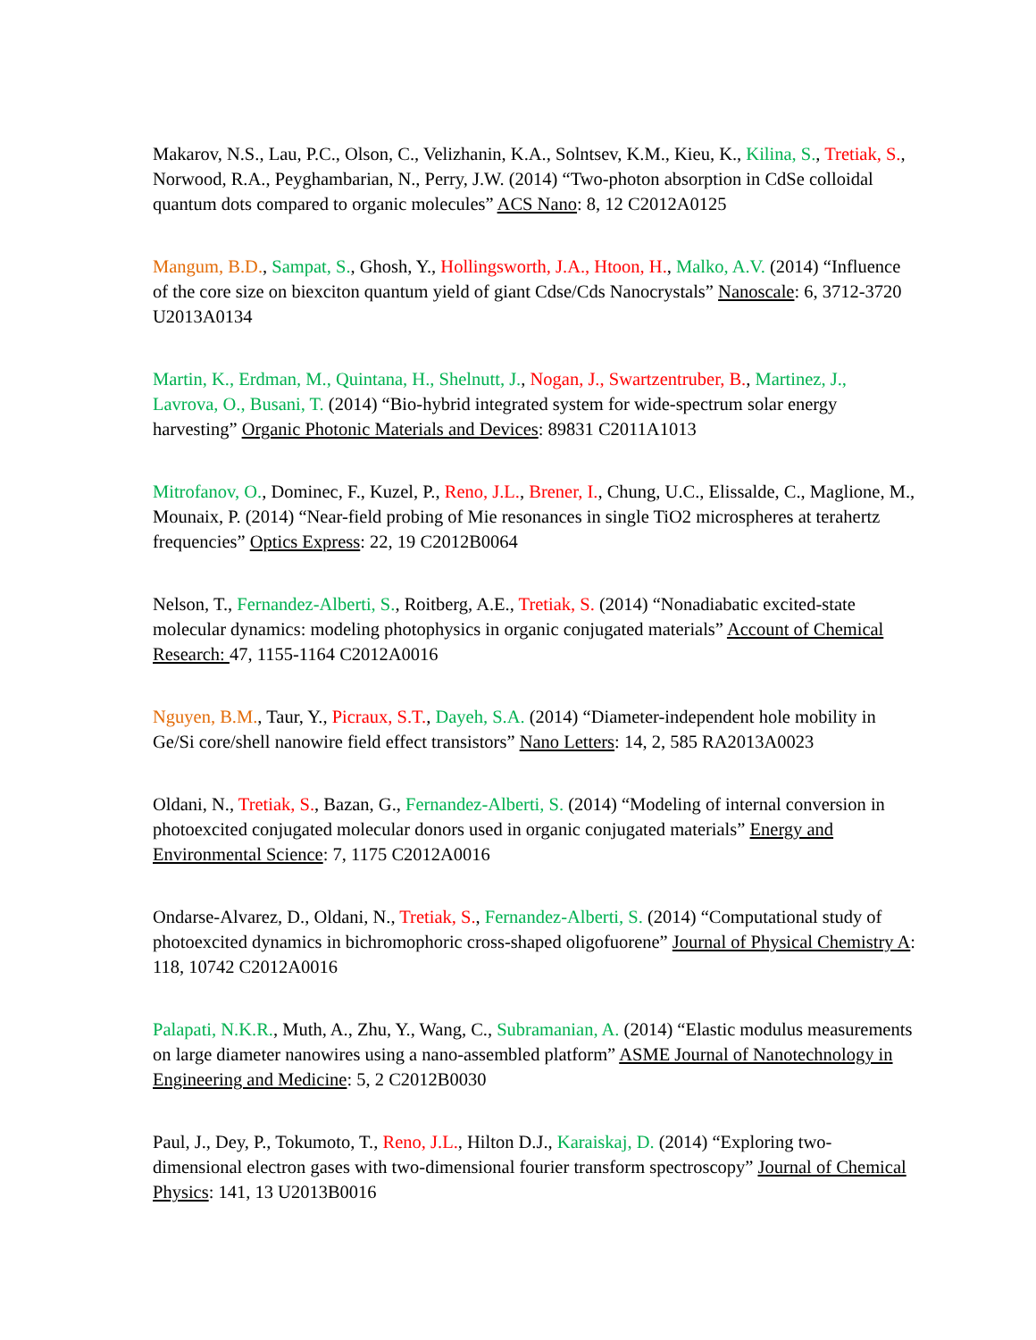Makarov, N.S., Lau, P.C., Olson, C., Velizhanin, K.A., Solntsev, K.M., Kieu, K., Kilina, S., Tretiak, S., Norwood, R.A., Peyghambarian, N., Perry, J.W. (2014) “Two-photon absorption in CdSe colloidal quantum dots compared to organic molecules” ACS Nano: 8, 12 C2012A0125
Mangum, B.D., Sampat, S., Ghosh, Y., Hollingsworth, J.A., Htoon, H., Malko, A.V. (2014) “Influence of the core size on biexciton quantum yield of giant Cdse/Cds Nanocrystals” Nanoscale: 6, 3712-3720 U2013A0134
Martin, K., Erdman, M., Quintana, H., Shelnutt, J., Nogan, J., Swartzentruber, B., Martinez, J., Lavrova, O., Busani, T. (2014) “Bio-hybrid integrated system for wide-spectrum solar energy harvesting” Organic Photonic Materials and Devices: 89831 C2011A1013
Mitrofanov, O., Dominec, F., Kuzel, P., Reno, J.L., Brener, I., Chung, U.C., Elissalde, C., Maglione, M., Mounaix, P. (2014) “Near-field probing of Mie resonances in single TiO2 microspheres at terahertz frequencies” Optics Express: 22, 19 C2012B0064
Nelson, T., Fernandez-Alberti, S., Roitberg, A.E., Tretiak, S. (2014) “Nonadiabatic excited-state molecular dynamics: modeling photophysics in organic conjugated materials” Account of Chemical Research: 47, 1155-1164 C2012A0016
Nguyen, B.M., Taur, Y., Picraux, S.T., Dayeh, S.A. (2014) “Diameter-independent hole mobility in Ge/Si core/shell nanowire field effect transistors” Nano Letters: 14, 2, 585 RA2013A0023
Oldani, N., Tretiak, S., Bazan, G., Fernandez-Alberti, S. (2014) “Modeling of internal conversion in photoexcited conjugated molecular donors used in organic conjugated materials” Energy and Environmental Science: 7, 1175 C2012A0016
Ondarse-Alvarez, D., Oldani, N., Tretiak, S., Fernandez-Alberti, S. (2014) “Computational study of photoexcited dynamics in bichromophoric cross-shaped oligofuorene” Journal of Physical Chemistry A: 118, 10742 C2012A0016
Palapati, N.K.R., Muth, A., Zhu, Y., Wang, C., Subramanian, A. (2014) “Elastic modulus measurements on large diameter nanowires using a nano-assembled platform” ASME Journal of Nanotechnology in Engineering and Medicine: 5, 2 C2012B0030
Paul, J., Dey, P., Tokumoto, T., Reno, J.L., Hilton D.J., Karaiskaj, D. (2014) “Exploring two-dimensional electron gases with two-dimensional fourier transform spectroscopy” Journal of Chemical Physics: 141, 13 U2013B0016